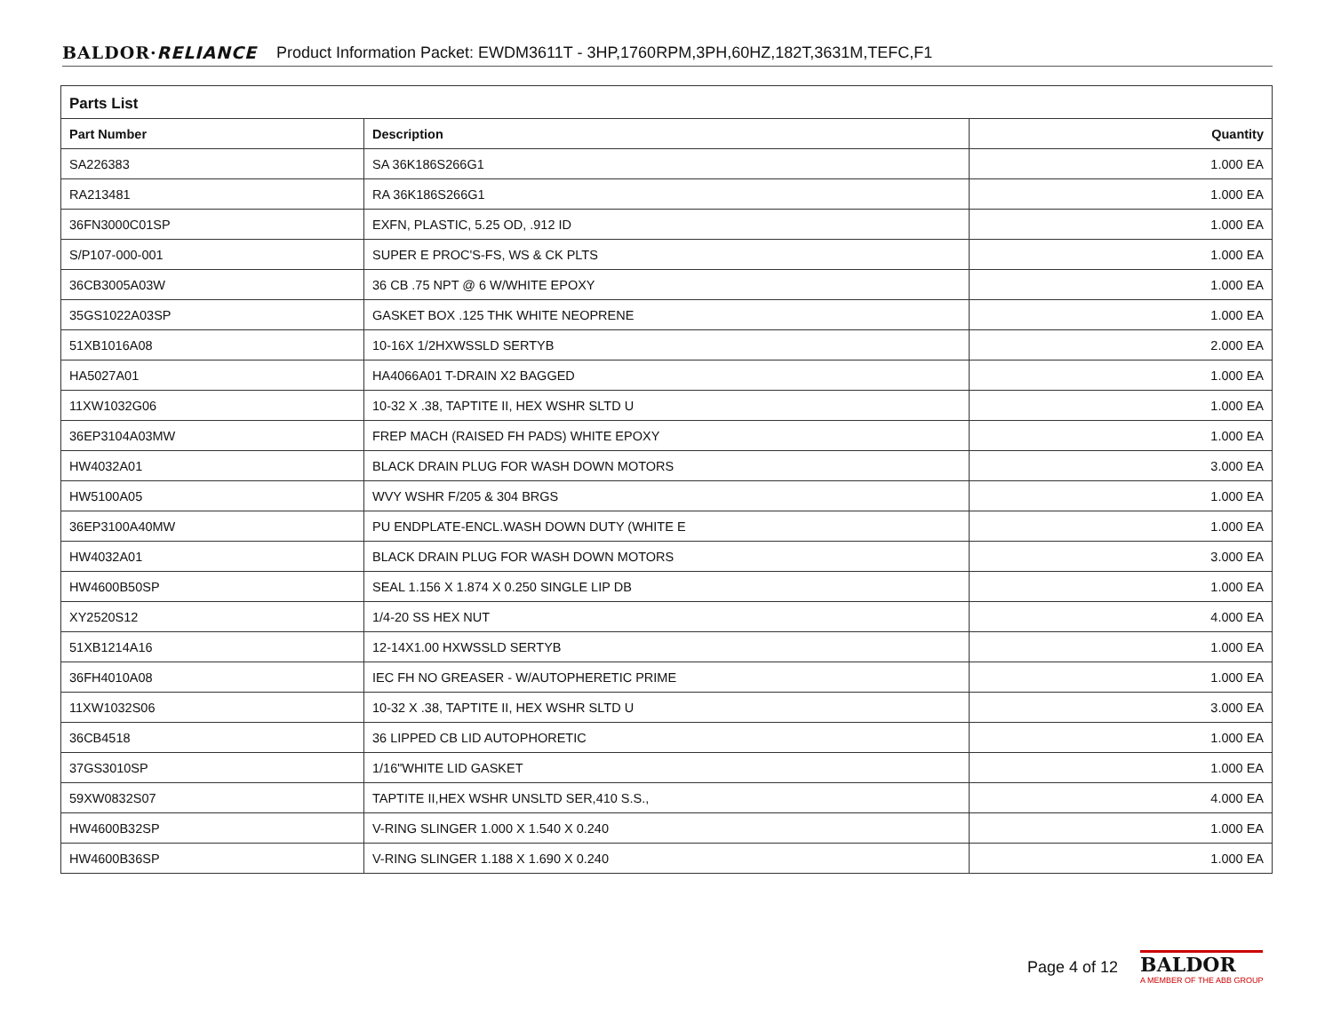BALDOR·RELIANCE Product Information Packet: EWDM3611T - 3HP,1760RPM,3PH,60HZ,182T,3631M,TEFC,F1
Parts List
| Part Number | Description | Quantity |
| --- | --- | --- |
| SA226383 | SA 36K186S266G1 | 1.000 EA |
| RA213481 | RA 36K186S266G1 | 1.000 EA |
| 36FN3000C01SP | EXFN, PLASTIC, 5.25 OD, .912 ID | 1.000 EA |
| S/P107-000-001 | SUPER E PROC'S-FS, WS & CK PLTS | 1.000 EA |
| 36CB3005A03W | 36 CB .75 NPT @ 6 W/WHITE EPOXY | 1.000 EA |
| 35GS1022A03SP | GASKET BOX .125 THK WHITE NEOPRENE | 1.000 EA |
| 51XB1016A08 | 10-16X 1/2HXWSSLD SERTYB | 2.000 EA |
| HA5027A01 | HA4066A01 T-DRAIN X2 BAGGED | 1.000 EA |
| 11XW1032G06 | 10-32 X .38, TAPTITE II, HEX WSHR SLTD U | 1.000 EA |
| 36EP3104A03MW | FREP MACH (RAISED FH PADS) WHITE EPOXY | 1.000 EA |
| HW4032A01 | BLACK DRAIN PLUG FOR WASH DOWN MOTORS | 3.000 EA |
| HW5100A05 | WVY WSHR F/205 & 304 BRGS | 1.000 EA |
| 36EP3100A40MW | PU ENDPLATE-ENCL.WASH DOWN DUTY (WHITE E | 1.000 EA |
| HW4032A01 | BLACK DRAIN PLUG FOR WASH DOWN MOTORS | 3.000 EA |
| HW4600B50SP | SEAL 1.156 X 1.874 X 0.250 SINGLE LIP DB | 1.000 EA |
| XY2520S12 | 1/4-20 SS HEX NUT | 4.000 EA |
| 51XB1214A16 | 12-14X1.00 HXWSSLD SERTYB | 1.000 EA |
| 36FH4010A08 | IEC FH NO GREASER - W/AUTOPHERETIC PRIME | 1.000 EA |
| 11XW1032S06 | 10-32 X .38, TAPTITE II, HEX WSHR SLTD U | 3.000 EA |
| 36CB4518 | 36 LIPPED CB LID AUTOPHORETIC | 1.000 EA |
| 37GS3010SP | 1/16"WHITE LID GASKET | 1.000 EA |
| 59XW0832S07 | TAPTITE II,HEX WSHR UNSLTD SER,410 S.S., | 4.000 EA |
| HW4600B32SP | V-RING SLINGER 1.000 X 1.540 X 0.240 | 1.000 EA |
| HW4600B36SP | V-RING SLINGER 1.188 X 1.690 X 0.240 | 1.000 EA |
Page 4 of 12
BALDOR
A MEMBER OF THE ABB GROUP